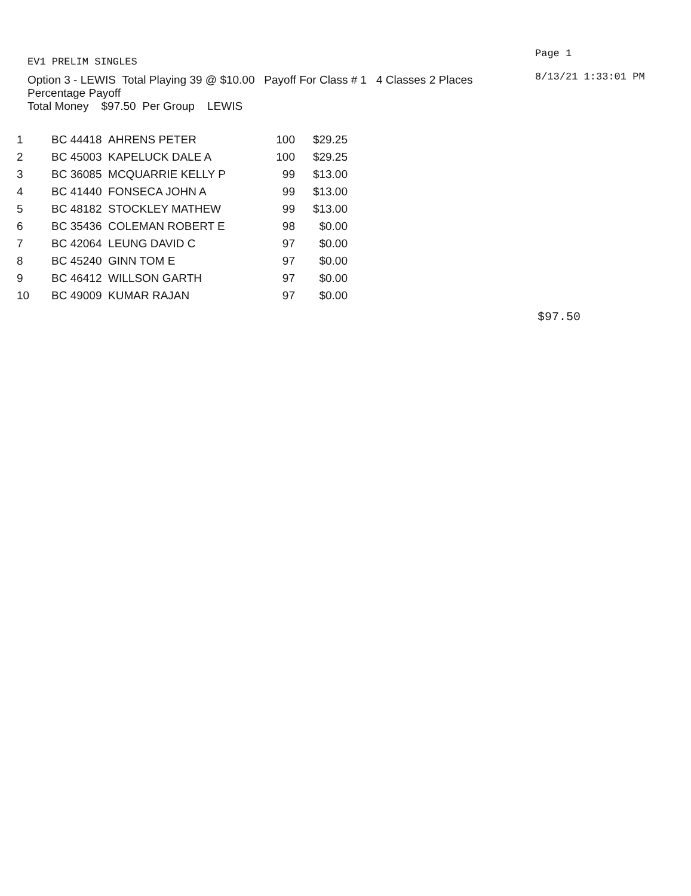EV1 PRELIM SINGLES
Option 3 - LEWIS Total Playing 39 @ $10.00 Payoff For Class # 1 4 Classes 2 Places
Percentage Payoff
Total Money $97.50 Per Group LEWIS
Page 1
8/13/21 1:33:01 PM
| 1 | BC 44418 AHRENS PETER | 100 | $29.25 |
| 2 | BC 45003 KAPELUCK DALE A | 100 | $29.25 |
| 3 | BC 36085 MCQUARRIE KELLY P | 99 | $13.00 |
| 4 | BC 41440 FONSECA JOHN A | 99 | $13.00 |
| 5 | BC 48182 STOCKLEY MATHEW | 99 | $13.00 |
| 6 | BC 35436 COLEMAN ROBERT E | 98 | $0.00 |
| 7 | BC 42064 LEUNG DAVID C | 97 | $0.00 |
| 8 | BC 45240 GINN TOM E | 97 | $0.00 |
| 9 | BC 46412 WILLSON GARTH | 97 | $0.00 |
| 10 | BC 49009 KUMAR RAJAN | 97 | $0.00 |
$97.50